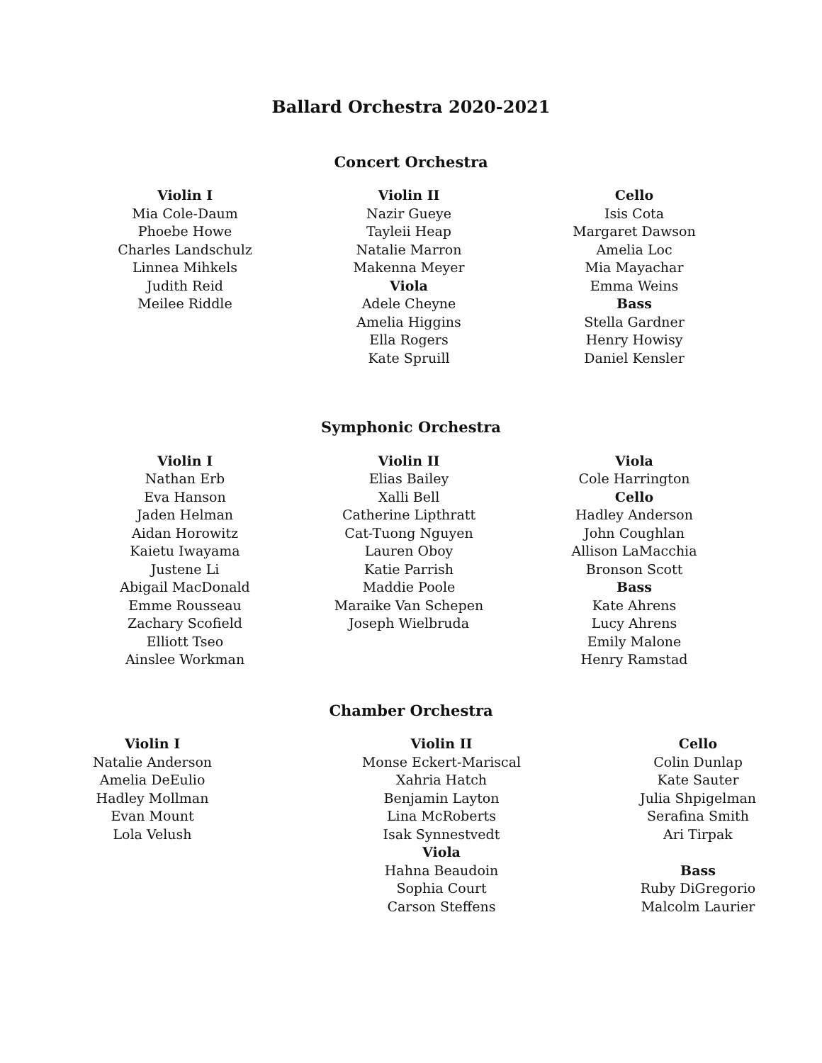Ballard Orchestra 2020-2021
Concert Orchestra
Violin I
Mia Cole-Daum
Phoebe Howe
Charles Landschulz
Linnea Mihkels
Judith Reid
Meilee Riddle
Violin II
Nazir Gueye
Tayleii Heap
Natalie Marron
Makenna Meyer
Viola
Adele Cheyne
Amelia Higgins
Ella Rogers
Kate Spruill
Cello
Isis Cota
Margaret Dawson
Amelia Loc
Mia Mayachar
Emma Weins
Bass
Stella Gardner
Henry Howisy
Daniel Kensler
Symphonic Orchestra
Violin I
Nathan Erb
Eva Hanson
Jaden Helman
Aidan Horowitz
Kaietu Iwayama
Justene Li
Abigail MacDonald
Emme Rousseau
Zachary Scofield
Elliott Tseo
Ainslee Workman
Violin II
Elias Bailey
Xalli Bell
Catherine Lipthratt
Cat-Tuong Nguyen
Lauren Oboy
Katie Parrish
Maddie Poole
Maraike Van Schepen
Joseph Wielbruda
Viola
Cole Harrington
Cello
Hadley Anderson
John Coughlan
Allison LaMacchia
Bronson Scott
Bass
Kate Ahrens
Lucy Ahrens
Emily Malone
Henry Ramstad
Chamber Orchestra
Violin I
Natalie Anderson
Amelia DeEulio
Hadley Mollman
Evan Mount
Lola Velush
Violin II
Monse Eckert-Mariscal
Xahria Hatch
Benjamin Layton
Lina McRoberts
Isak Synnestvedt
Viola
Hahna Beaudoin
Sophia Court
Carson Steffens
Cello
Colin Dunlap
Kate Sauter
Julia Shpigelman
Serafina Smith
Ari Tirpak
Bass
Ruby DiGregorio
Malcolm Laurier